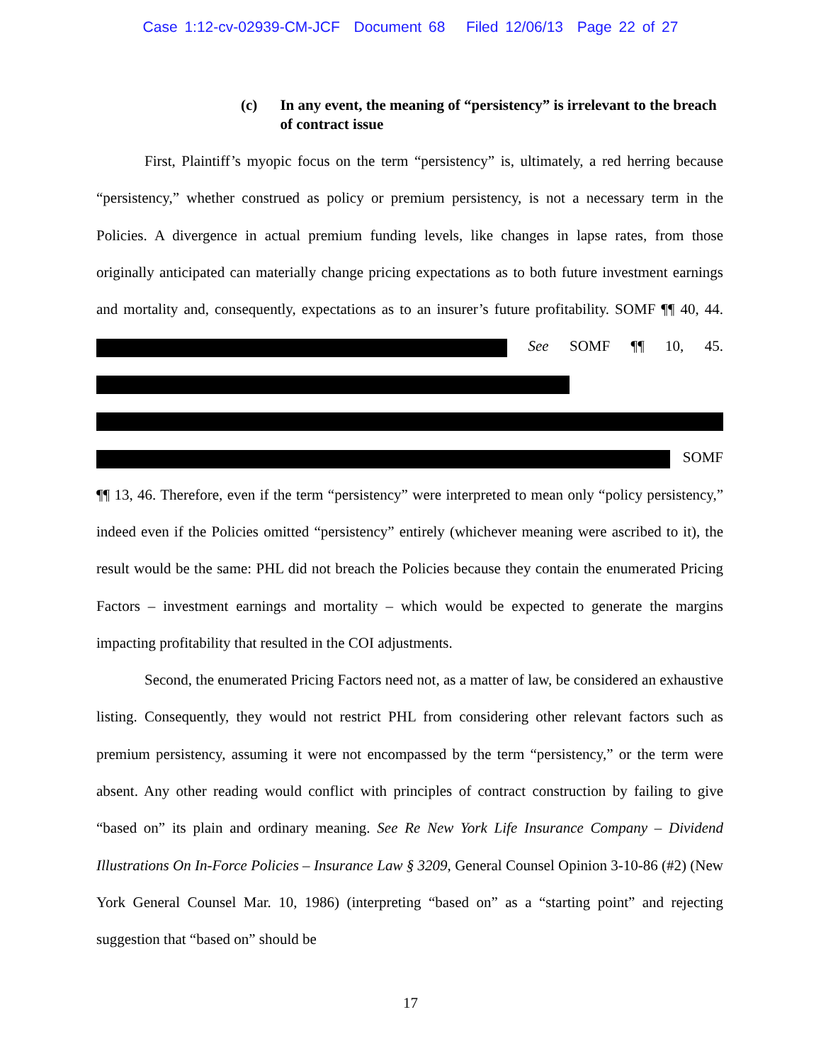Case 1:12-cv-02939-CM-JCF Document 68 Filed 12/06/13 Page 22 of 27
(c) In any event, the meaning of “persistency” is irrelevant to the breach of contract issue
First, Plaintiff’s myopic focus on the term “persistency” is, ultimately, a red herring because “persistency,” whether construed as policy or premium persistency, is not a necessary term in the Policies. A divergence in actual premium funding levels, like changes in lapse rates, from those originally anticipated can materially change pricing expectations as to both future investment earnings and mortality and, consequently, expectations as to an insurer’s future profitability. SOMF ¶¶ 40, 44. See SOMF ¶¶ 10, 45. SOMF ¶¶ 13, 46. Therefore, even if the term “persistency” were interpreted to mean only “policy persistency,” indeed even if the Policies omitted “persistency” entirely (whichever meaning were ascribed to it), the result would be the same: PHL did not breach the Policies because they contain the enumerated Pricing Factors – investment earnings and mortality – which would be expected to generate the margins impacting profitability that resulted in the COI adjustments.
Second, the enumerated Pricing Factors need not, as a matter of law, be considered an exhaustive listing. Consequently, they would not restrict PHL from considering other relevant factors such as premium persistency, assuming it were not encompassed by the term “persistency,” or the term were absent. Any other reading would conflict with principles of contract construction by failing to give “based on” its plain and ordinary meaning. See Re New York Life Insurance Company – Dividend Illustrations On In-Force Policies – Insurance Law § 3209, General Counsel Opinion 3-10-86 (#2) (New York General Counsel Mar. 10, 1986) (interpreting “based on” as a “starting point” and rejecting suggestion that “based on” should be
17